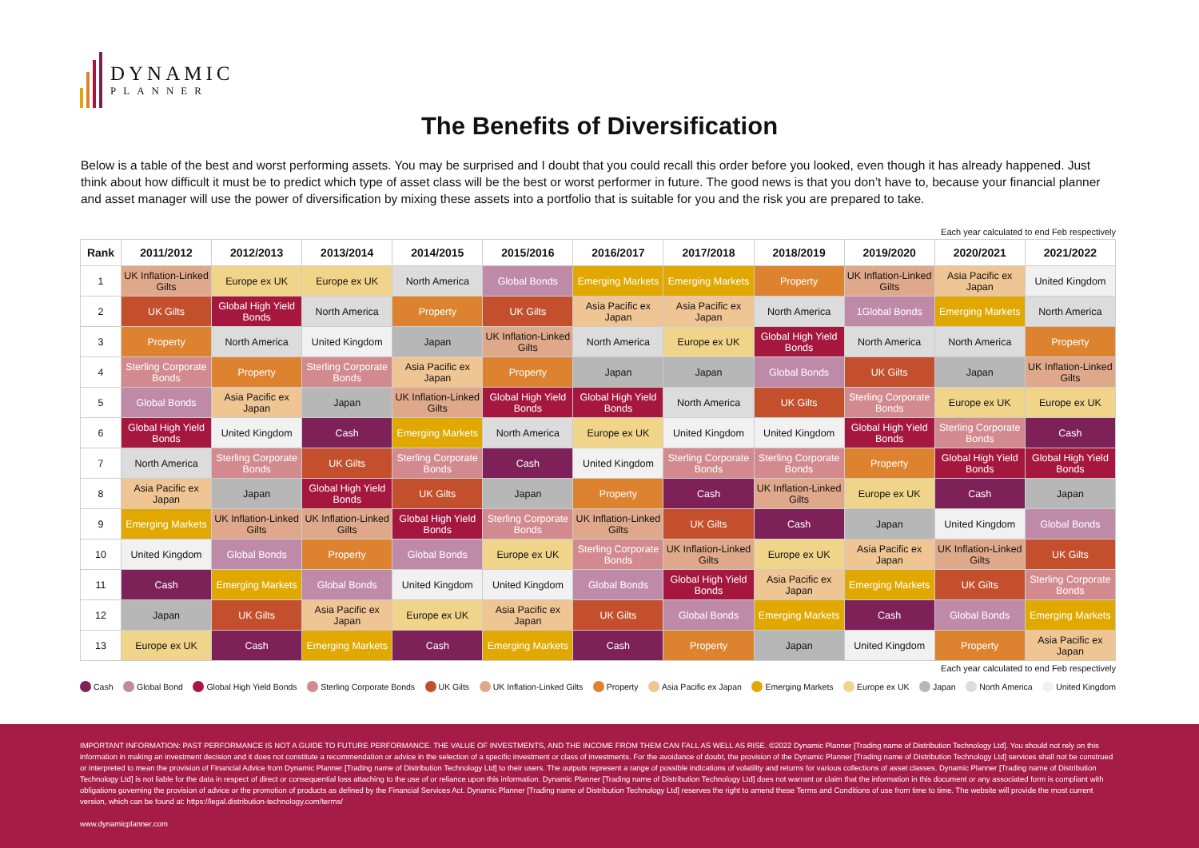DYNAMIC
PLANNER
The Benefits of Diversification
Below is a table of the best and worst performing assets. You may be surprised and I doubt that you could recall this order before you looked, even though it has already happened. Just think about how difficult it must be to predict which type of asset class will be the best or worst performer in future. The good news is that you don’t have to, because your financial planner and asset manager will use the power of diversification by mixing these assets into a portfolio that is suitable for you and the risk you are prepared to take.
Each year calculated to end Feb respectively
| Rank | 2011/2012 | 2012/2013 | 2013/2014 | 2014/2015 | 2015/2016 | 2016/2017 | 2017/2018 | 2018/2019 | 2019/2020 | 2020/2021 | 2021/2022 |
| --- | --- | --- | --- | --- | --- | --- | --- | --- | --- | --- | --- |
| 1 | UK Inflation-Linked Gilts | Europe ex UK | Europe ex UK | North America | Global Bonds | Emerging Markets | Emerging Markets | Property | UK Inflation-Linked Gilts | Asia Pacific ex Japan | United Kingdom |
| 2 | UK Gilts | Global High Yield Bonds | North America | Property | UK Gilts | Asia Pacific ex Japan | Asia Pacific ex Japan | North America | 1Global Bonds | Emerging Markets | North America |
| 3 | Property | North America | United Kingdom | Japan | UK Inflation-Linked Gilts | North America | Europe ex UK | Global High Yield Bonds | North America | North America | Property |
| 4 | Sterling Corporate Bonds | Property | Sterling Corporate Bonds | Asia Pacific ex Japan | Property | Japan | Japan | Global Bonds | UK Gilts | Japan | UK Inflation-Linked Gilts |
| 5 | Global Bonds | Asia Pacific ex Japan | Japan | UK Inflation-Linked Gilts | Global High Yield Bonds | Global High Yield Bonds | North America | UK Gilts | Sterling Corporate Bonds | Europe ex UK | Europe ex UK |
| 6 | Global High Yield Bonds | United Kingdom | Cash | Emerging Markets | North America | Europe ex UK | United Kingdom | United Kingdom | Global High Yield Bonds | Sterling Corporate Bonds | Cash |
| 7 | North America | Sterling Corporate Bonds | UK Gilts | Sterling Corporate Bonds | Cash | United Kingdom | Sterling Corporate Bonds | Sterling Corporate Bonds | Property | Global High Yield Bonds | Global High Yield Bonds |
| 8 | Asia Pacific ex Japan | Japan | Global High Yield Bonds | UK Gilts | Japan | Property | Cash | UK Inflation-Linked Gilts | Europe ex UK | Cash | Japan |
| 9 | Emerging Markets | UK Inflation-Linked Gilts | UK Inflation-Linked Gilts | Global High Yield Bonds | Sterling Corporate Bonds | UK Inflation-Linked Gilts | UK Gilts | Cash | Japan | United Kingdom | Global Bonds |
| 10 | United Kingdom | Global Bonds | Property | Global Bonds | Europe ex UK | Sterling Corporate Bonds | UK Inflation-Linked Gilts | Europe ex UK | Asia Pacific ex Japan | UK Inflation-Linked Gilts | UK Gilts |
| 11 | Cash | Emerging Markets | Global Bonds | United Kingdom | United Kingdom | Global Bonds | Global High Yield Bonds | Asia Pacific ex Japan | Emerging Markets | UK Gilts | Sterling Corporate Bonds |
| 12 | Japan | UK Gilts | Asia Pacific ex Japan | Europe ex UK | Asia Pacific ex Japan | UK Gilts | Global Bonds | Emerging Markets | Cash | Global Bonds | Emerging Markets |
| 13 | Europe ex UK | Cash | Emerging Markets | Cash | Emerging Markets | Cash | Property | Japan | United Kingdom | Property | Asia Pacific ex Japan |
Each year calculated to end Feb respectively
Cash Global Bond Global High Yield Bonds Sterling Corporate Bonds UK Gilts UK Inflation-Linked Gilts Property Asia Pacific ex Japan Emerging Markets Europe ex UK Japan North America United Kingdom
IMPORTANT INFORMATION: PAST PERFORMANCE IS NOT A GUIDE TO FUTURE PERFORMANCE. THE VALUE OF INVESTMENTS, AND THE INCOME FROM THEM CAN FALL AS WELL AS RISE. ©2022 Dynamic Planner [Trading name of Distribution Technology Ltd]. You should not rely on this information in making an investment decision and it does not constitute a recommendation or advice in the selection of a specific investment or class of investments. For the avoidance of doubt, the provision of the Dynamic Planner [Trading name of Distribution Technology Ltd] services shall not be construed or interpreted to mean the provision of Financial Advice from Dynamic Planner [Trading name of Distribution Technology Ltd] to their users. The outputs represent a range of possible indications of volatility and returns for various collections of asset classes. Dynamic Planner [Trading name of Distribution Technology Ltd] is not liable for the data in respect of direct or consequential loss attaching to the use of or reliance upon this information. Dynamic Planner [Trading name of Distribution Technology Ltd] does not warrant or claim that the information in this document or any associated form is compliant with obligations governing the provision of advice or the promotion of products as defined by the Financial Services Act. Dynamic Planner [Trading name of Distribution Technology Ltd] reserves the right to amend these Terms and Conditions of use from time to time. The website will provide the most current version, which can be found at: https://legal.distribution-technology.com/terms/
www.dynamicplanner.com